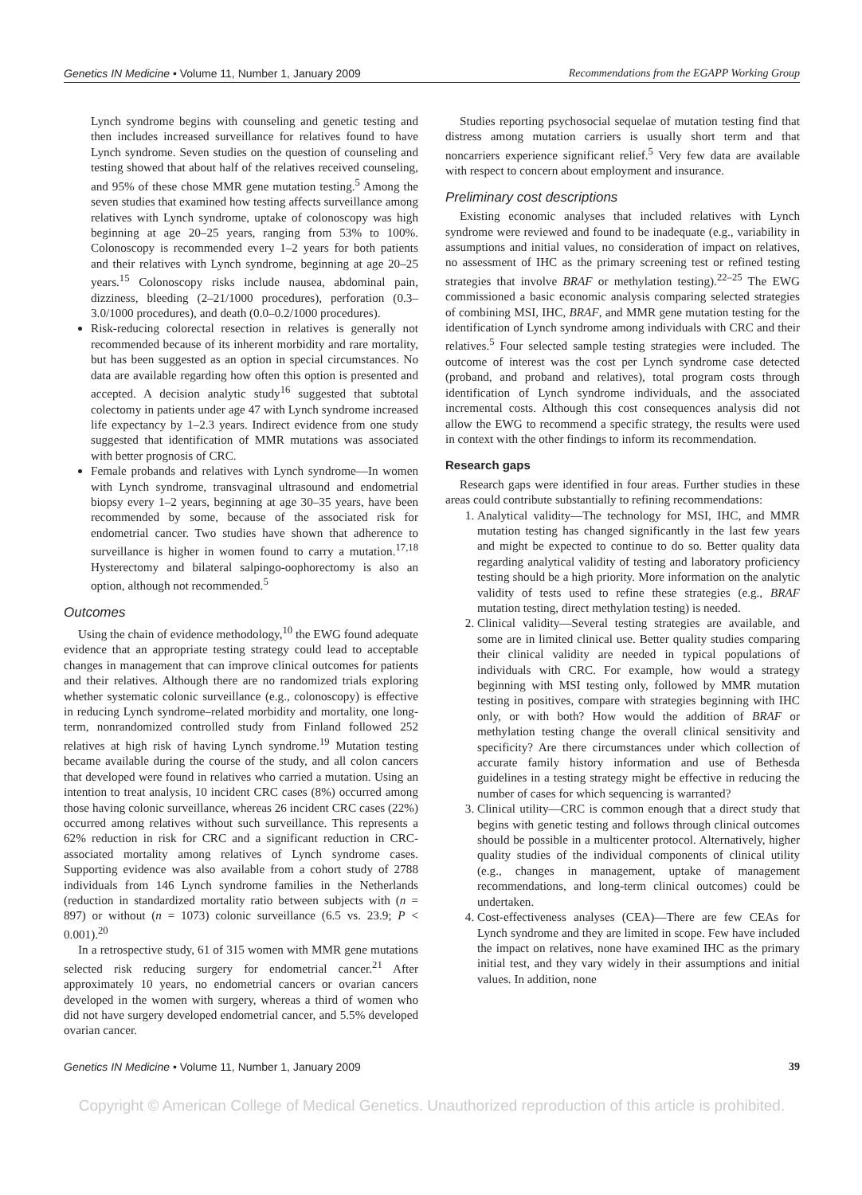Genetics IN Medicine • Volume 11, Number 1, January 2009 Recommendations from the EGAPP Working Group
Lynch syndrome begins with counseling and genetic testing and then includes increased surveillance for relatives found to have Lynch syndrome. Seven studies on the question of counseling and testing showed that about half of the relatives received counseling, and 95% of these chose MMR gene mutation testing.<sup>5</sup> Among the seven studies that examined how testing affects surveillance among relatives with Lynch syndrome, uptake of colonoscopy was high beginning at age 20–25 years, ranging from 53% to 100%. Colonoscopy is recommended every 1–2 years for both patients and their relatives with Lynch syndrome, beginning at age 20–25 years.<sup>15</sup> Colonoscopy risks include nausea, abdominal pain, dizziness, bleeding (2–21/1000 procedures), perforation (0.3–3.0/1000 procedures), and death (0.0–0.2/1000 procedures).
Risk-reducing colorectal resection in relatives is generally not recommended because of its inherent morbidity and rare mortality, but has been suggested as an option in special circumstances. No data are available regarding how often this option is presented and accepted. A decision analytic study<sup>16</sup> suggested that subtotal colectomy in patients under age 47 with Lynch syndrome increased life expectancy by 1–2.3 years. Indirect evidence from one study suggested that identification of MMR mutations was associated with better prognosis of CRC.
Female probands and relatives with Lynch syndrome—In women with Lynch syndrome, transvaginal ultrasound and endometrial biopsy every 1–2 years, beginning at age 30–35 years, have been recommended by some, because of the associated risk for endometrial cancer. Two studies have shown that adherence to surveillance is higher in women found to carry a mutation.<sup>17,18</sup> Hysterectomy and bilateral salpingo-oophorectomy is also an option, although not recommended.<sup>5</sup>
Outcomes
Using the chain of evidence methodology,<sup>10</sup> the EWG found adequate evidence that an appropriate testing strategy could lead to acceptable changes in management that can improve clinical outcomes for patients and their relatives. Although there are no randomized trials exploring whether systematic colonic surveillance (e.g., colonoscopy) is effective in reducing Lynch syndrome–related morbidity and mortality, one long-term, nonrandomized controlled study from Finland followed 252 relatives at high risk of having Lynch syndrome.<sup>19</sup> Mutation testing became available during the course of the study, and all colon cancers that developed were found in relatives who carried a mutation. Using an intention to treat analysis, 10 incident CRC cases (8%) occurred among those having colonic surveillance, whereas 26 incident CRC cases (22%) occurred among relatives without such surveillance. This represents a 62% reduction in risk for CRC and a significant reduction in CRC-associated mortality among relatives of Lynch syndrome cases. Supporting evidence was also available from a cohort study of 2788 individuals from 146 Lynch syndrome families in the Netherlands (reduction in standardized mortality ratio between subjects with (n = 897) or without (n = 1073) colonic surveillance (6.5 vs. 23.9; P < 0.001).<sup>20</sup>
In a retrospective study, 61 of 315 women with MMR gene mutations selected risk reducing surgery for endometrial cancer.<sup>21</sup> After approximately 10 years, no endometrial cancers or ovarian cancers developed in the women with surgery, whereas a third of women who did not have surgery developed endometrial cancer, and 5.5% developed ovarian cancer.
Studies reporting psychosocial sequelae of mutation testing find that distress among mutation carriers is usually short term and that noncarriers experience significant relief.<sup>5</sup> Very few data are available with respect to concern about employment and insurance.
Preliminary cost descriptions
Existing economic analyses that included relatives with Lynch syndrome were reviewed and found to be inadequate (e.g., variability in assumptions and initial values, no consideration of impact on relatives, no assessment of IHC as the primary screening test or refined testing strategies that involve BRAF or methylation testing).<sup>22–25</sup> The EWG commissioned a basic economic analysis comparing selected strategies of combining MSI, IHC, BRAF, and MMR gene mutation testing for the identification of Lynch syndrome among individuals with CRC and their relatives.<sup>5</sup> Four selected sample testing strategies were included. The outcome of interest was the cost per Lynch syndrome case detected (proband, and proband and relatives), total program costs through identification of Lynch syndrome individuals, and the associated incremental costs. Although this cost consequences analysis did not allow the EWG to recommend a specific strategy, the results were used in context with the other findings to inform its recommendation.
Research gaps
Research gaps were identified in four areas. Further studies in these areas could contribute substantially to refining recommendations:
1. Analytical validity—The technology for MSI, IHC, and MMR mutation testing has changed significantly in the last few years and might be expected to continue to do so. Better quality data regarding analytical validity of testing and laboratory proficiency testing should be a high priority. More information on the analytic validity of tests used to refine these strategies (e.g., BRAF mutation testing, direct methylation testing) is needed.
2. Clinical validity—Several testing strategies are available, and some are in limited clinical use. Better quality studies comparing their clinical validity are needed in typical populations of individuals with CRC. For example, how would a strategy beginning with MSI testing only, followed by MMR mutation testing in positives, compare with strategies beginning with IHC only, or with both? How would the addition of BRAF or methylation testing change the overall clinical sensitivity and specificity? Are there circumstances under which collection of accurate family history information and use of Bethesda guidelines in a testing strategy might be effective in reducing the number of cases for which sequencing is warranted?
3. Clinical utility—CRC is common enough that a direct study that begins with genetic testing and follows through clinical outcomes should be possible in a multicenter protocol. Alternatively, higher quality studies of the individual components of clinical utility (e.g., changes in management, uptake of management recommendations, and long-term clinical outcomes) could be undertaken.
4. Cost-effectiveness analyses (CEA)—There are few CEAs for Lynch syndrome and they are limited in scope. Few have included the impact on relatives, none have examined IHC as the primary initial test, and they vary widely in their assumptions and initial values. In addition, none
Genetics IN Medicine • Volume 11, Number 1, January 2009 39
Copyright © American College of Medical Genetics. Unauthorized reproduction of this article is prohibited.